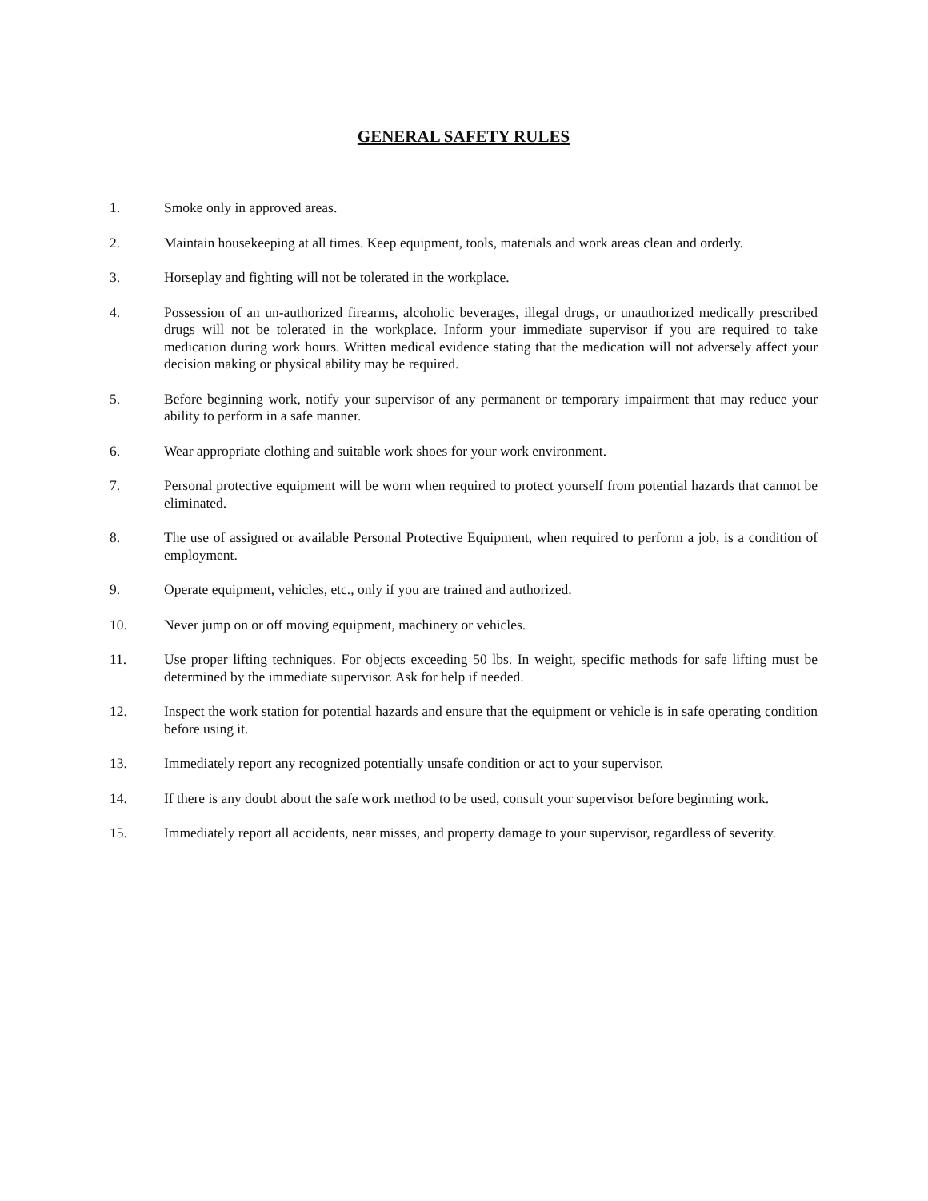GENERAL SAFETY RULES
1. Smoke only in approved areas.
2. Maintain housekeeping at all times. Keep equipment, tools, materials and work areas clean and orderly.
3. Horseplay and fighting will not be tolerated in the workplace.
4. Possession of an un-authorized firearms, alcoholic beverages, illegal drugs, or unauthorized medically prescribed drugs will not be tolerated in the workplace. Inform your immediate supervisor if you are required to take medication during work hours. Written medical evidence stating that the medication will not adversely affect your decision making or physical ability may be required.
5. Before beginning work, notify your supervisor of any permanent or temporary impairment that may reduce your ability to perform in a safe manner.
6. Wear appropriate clothing and suitable work shoes for your work environment.
7. Personal protective equipment will be worn when required to protect yourself from potential hazards that cannot be eliminated.
8. The use of assigned or available Personal Protective Equipment, when required to perform a job, is a condition of employment.
9. Operate equipment, vehicles, etc., only if you are trained and authorized.
10. Never jump on or off moving equipment, machinery or vehicles.
11. Use proper lifting techniques. For objects exceeding 50 lbs. In weight, specific methods for safe lifting must be determined by the immediate supervisor. Ask for help if needed.
12. Inspect the work station for potential hazards and ensure that the equipment or vehicle is in safe operating condition before using it.
13. Immediately report any recognized potentially unsafe condition or act to your supervisor.
14. If there is any doubt about the safe work method to be used, consult your supervisor before beginning work.
15. Immediately report all accidents, near misses, and property damage to your supervisor, regardless of severity.